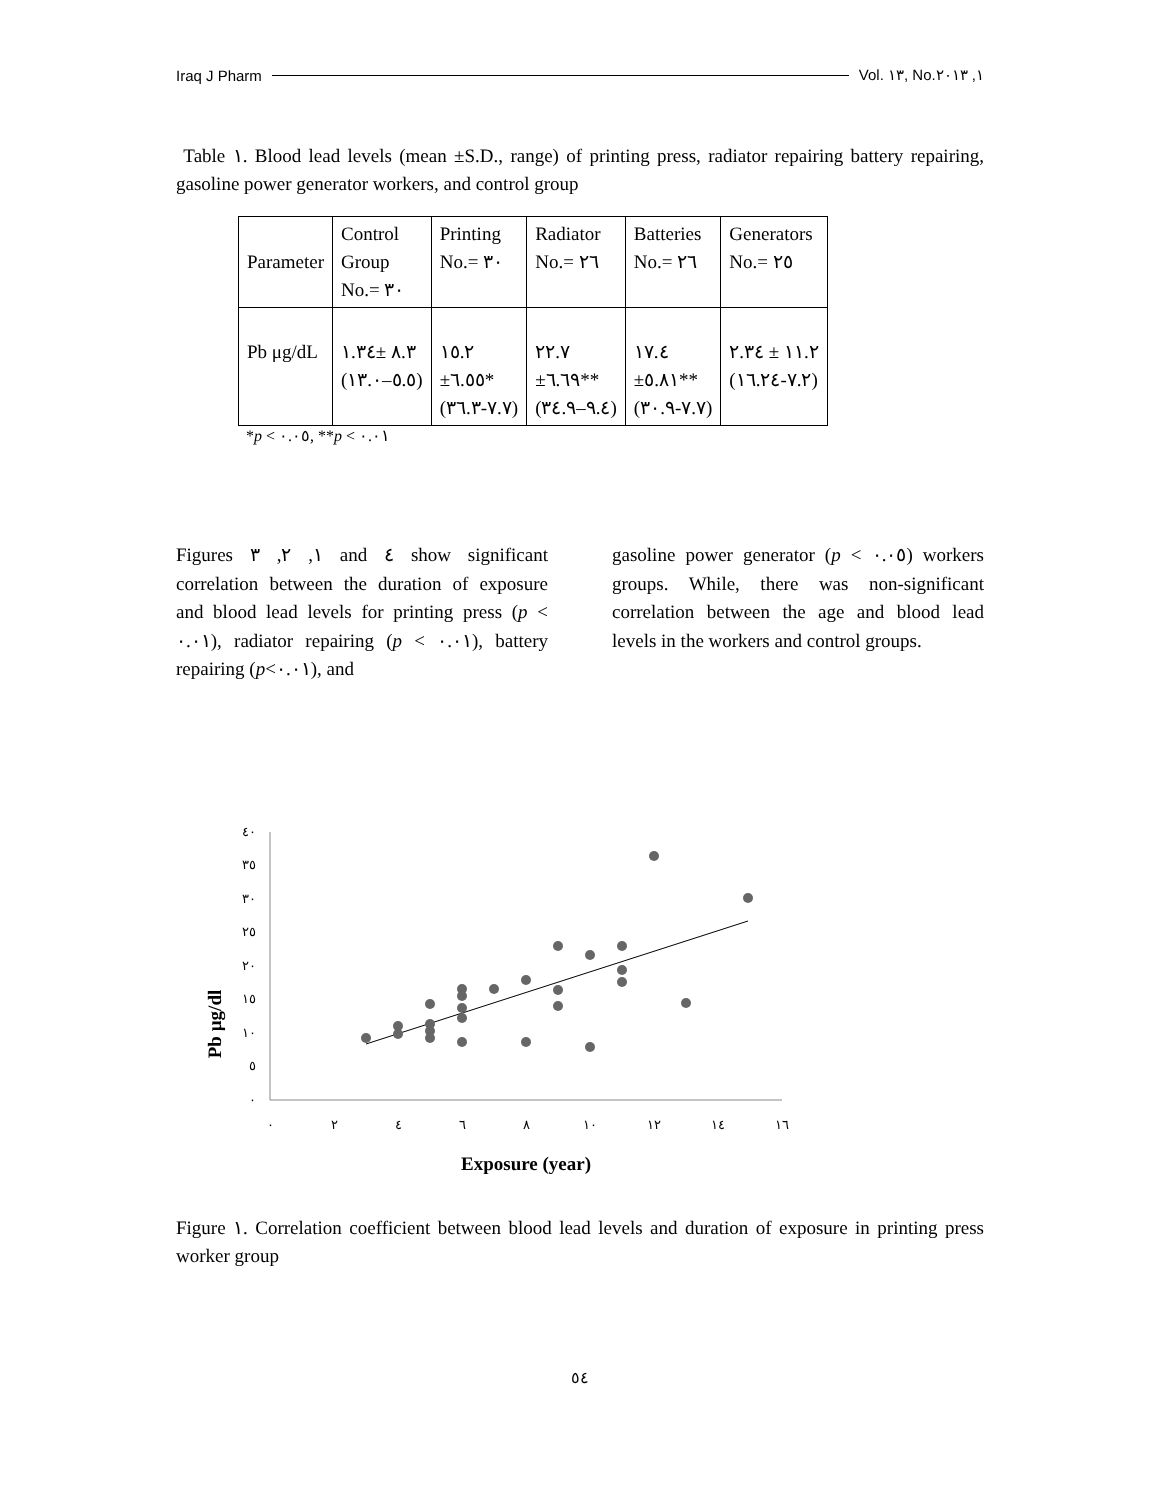Iraq J Pharm Vol. ١٣, No.١, ٢٠١٣
Table ١. Blood lead levels (mean ±S.D., range) of printing press, radiator repairing battery repairing, gasoline power generator workers, and control group
| Parameter | Control Group No.= ٣٠ | Printing No.= ٣٠ | Radiator No.= ٢٦ | Batteries No.= ٢٦ | Generators No.= ٢٥ |
| Pb μg/dL | ٨.٣ ±١.٣٤ (٥.٥–١٣.٠) | ١٥.٢ ±٦.٥٥* (٧.٧-٣٦.٣) | ٢٢.٧ ±٦.٦٩** (٩.٤–٣٤.٩) | ١٧.٤ ±٥.٨١** (٧.٧-٣٠.٩) | ١١.٢ ± ٢.٣٤ (٧.٢-١٦.٢٤) |
*p < ٠.٠٥, **p < ٠.٠١
Figures ١, ٢, ٣ and ٤ show significant correlation between the duration of exposure and blood lead levels for printing press (p < ٠.٠١), radiator repairing (p < ٠.٠١), battery repairing (p<٠.٠١), and
gasoline power generator (p < ٠.٠٥) workers groups. While, there was non-significant correlation between the age and blood lead levels in the workers and control groups.
Pb µg/dl
٤٠
٣٥
٣٠
٢٥
٢٠
١٥
١٠
٥
٠
٠
٢
٤
٦
٨
١٠
١٢
١٤
١٦
Exposure (year)
Figure ١. Correlation coefficient between blood lead levels and duration of exposure in printing press worker group
٥٤